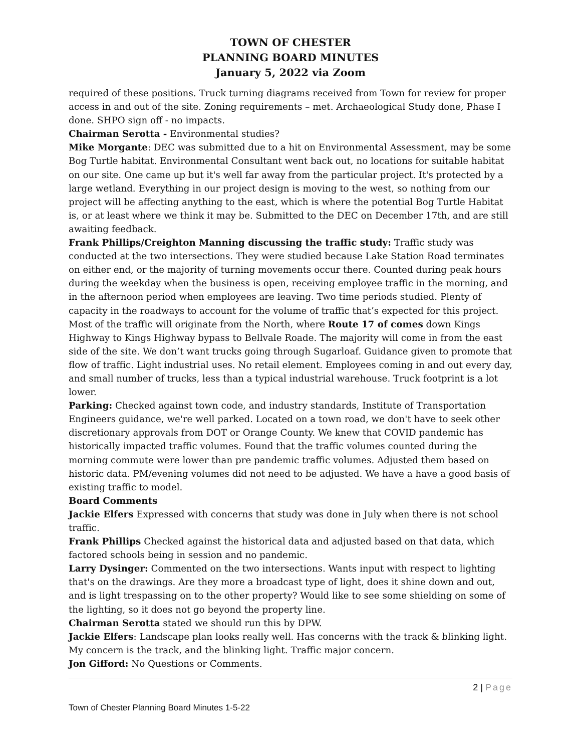TOWN OF CHESTER
PLANNING BOARD MINUTES
January 5, 2022 via Zoom
required of these positions. Truck turning diagrams received from Town for review for proper access in and out of the site. Zoning requirements – met. Archaeological Study done, Phase I done. SHPO sign off - no impacts.
Chairman Serotta - Environmental studies?
Mike Morgante: DEC was submitted due to a hit on Environmental Assessment, may be some Bog Turtle habitat. Environmental Consultant went back out, no locations for suitable habitat on our site. One came up but it's well far away from the particular project. It's protected by a large wetland. Everything in our project design is moving to the west, so nothing from our project will be affecting anything to the east, which is where the potential Bog Turtle Habitat is, or at least where we think it may be. Submitted to the DEC on December 17th, and are still awaiting feedback.
Frank Phillips/Creighton Manning discussing the traffic study: Traffic study was conducted at the two intersections. They were studied because Lake Station Road terminates on either end, or the majority of turning movements occur there. Counted during peak hours during the weekday when the business is open, receiving employee traffic in the morning, and in the afternoon period when employees are leaving. Two time periods studied. Plenty of capacity in the roadways to account for the volume of traffic that’s expected for this project. Most of the traffic will originate from the North, where Route 17 of comes down Kings Highway to Kings Highway bypass to Bellvale Roade. The majority will come in from the east side of the site. We don’t want trucks going through Sugarloaf. Guidance given to promote that flow of traffic. Light industrial uses. No retail element. Employees coming in and out every day, and small number of trucks, less than a typical industrial warehouse. Truck footprint is a lot lower.
Parking: Checked against town code, and industry standards, Institute of Transportation Engineers guidance, we're well parked. Located on a town road, we don't have to seek other discretionary approvals from DOT or Orange County. We knew that COVID pandemic has historically impacted traffic volumes. Found that the traffic volumes counted during the morning commute were lower than pre pandemic traffic volumes. Adjusted them based on historic data. PM/evening volumes did not need to be adjusted. We have a have a good basis of existing traffic to model.
Board Comments
Jackie Elfers Expressed with concerns that study was done in July when there is not school traffic.
Frank Phillips Checked against the historical data and adjusted based on that data, which factored schools being in session and no pandemic.
Larry Dysinger: Commented on the two intersections. Wants input with respect to lighting that's on the drawings. Are they more a broadcast type of light, does it shine down and out, and is light trespassing on to the other property? Would like to see some shielding on some of the lighting, so it does not go beyond the property line.
Chairman Serotta stated we should run this by DPW.
Jackie Elfers: Landscape plan looks really well. Has concerns with the track & blinking light. My concern is the track, and the blinking light. Traffic major concern.
Jon Gifford: No Questions or Comments.
2 | Page
Town of Chester Planning Board Minutes 1-5-22